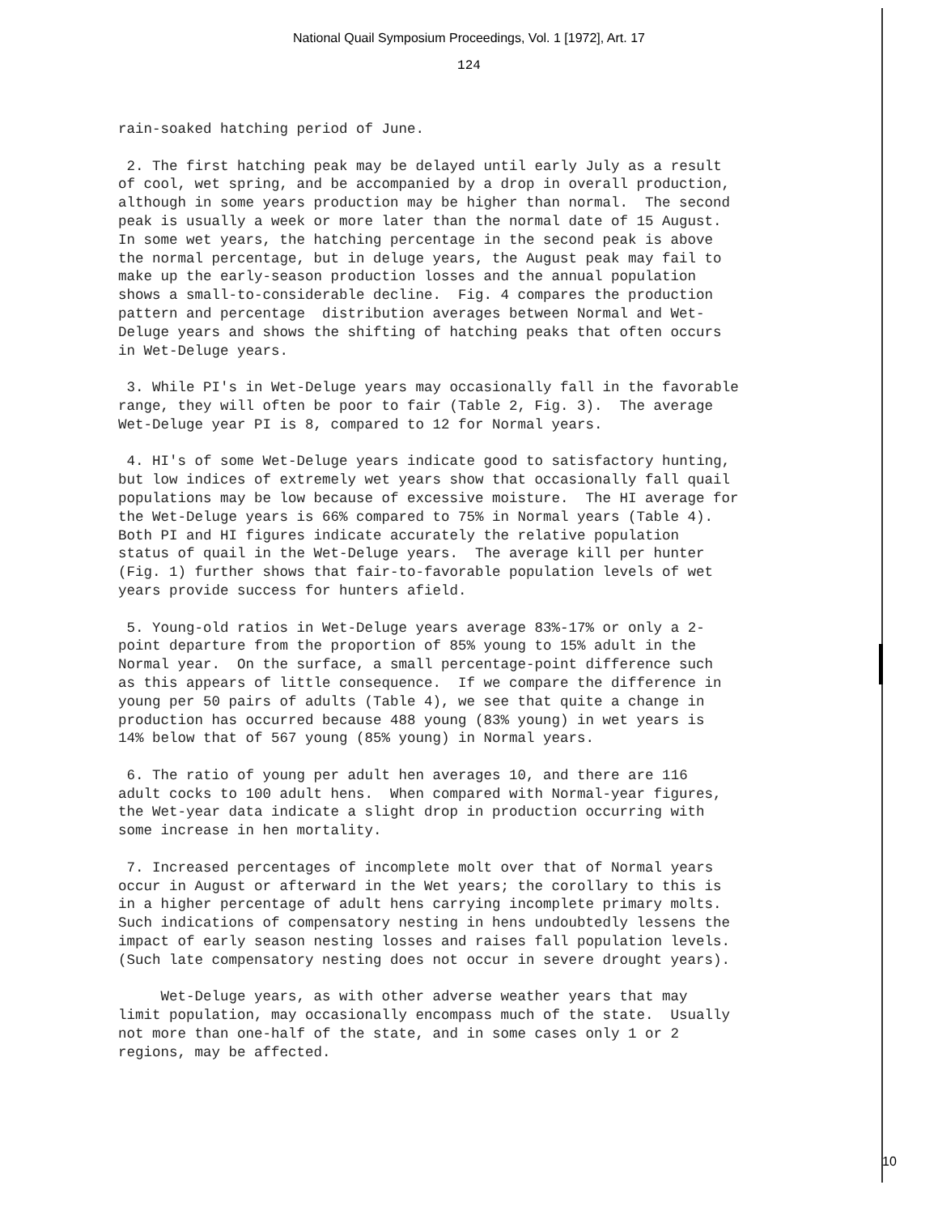National Quail Symposium Proceedings, Vol. 1 [1972], Art. 17
124
rain-soaked hatching period of June.
2. The first hatching peak may be delayed until early July as a result of cool, wet spring, and be accompanied by a drop in overall production, although in some years production may be higher than normal. The second peak is usually a week or more later than the normal date of 15 August. In some wet years, the hatching percentage in the second peak is above the normal percentage, but in deluge years, the August peak may fail to make up the early-season production losses and the annual population shows a small-to-considerable decline. Fig. 4 compares the production pattern and percentage distribution averages between Normal and Wet- Deluge years and shows the shifting of hatching peaks that often occurs in Wet-Deluge years.
3. While PI's in Wet-Deluge years may occasionally fall in the favorable range, they will often be poor to fair (Table 2, Fig. 3). The average Wet-Deluge year PI is 8, compared to 12 for Normal years.
4. HI's of some Wet-Deluge years indicate good to satisfactory hunting, but low indices of extremely wet years show that occasionally fall quail populations may be low because of excessive moisture. The HI average for the Wet-Deluge years is 66% compared to 75% in Normal years (Table 4). Both PI and HI figures indicate accurately the relative population status of quail in the Wet-Deluge years. The average kill per hunter (Fig. 1) further shows that fair-to-favorable population levels of wet years provide success for hunters afield.
5. Young-old ratios in Wet-Deluge years average 83%-17% or only a 2- point departure from the proportion of 85% young to 15% adult in the Normal year. On the surface, a small percentage-point difference such as this appears of little consequence. If we compare the difference in young per 50 pairs of adults (Table 4), we see that quite a change in production has occurred because 488 young (83% young) in wet years is 14% below that of 567 young (85% young) in Normal years.
6. The ratio of young per adult hen averages 10, and there are 116 adult cocks to 100 adult hens. When compared with Normal-year figures, the Wet-year data indicate a slight drop in production occurring with some increase in hen mortality.
7. Increased percentages of incomplete molt over that of Normal years occur in August or afterward in the Wet years; the corollary to this is in a higher percentage of adult hens carrying incomplete primary molts. Such indications of compensatory nesting in hens undoubtedly lessens the impact of early season nesting losses and raises fall population levels. (Such late compensatory nesting does not occur in severe drought years).
Wet-Deluge years, as with other adverse weather years that may limit population, may occasionally encompass much of the state. Usually not more than one-half of the state, and in some cases only 1 or 2 regions, may be affected.
10